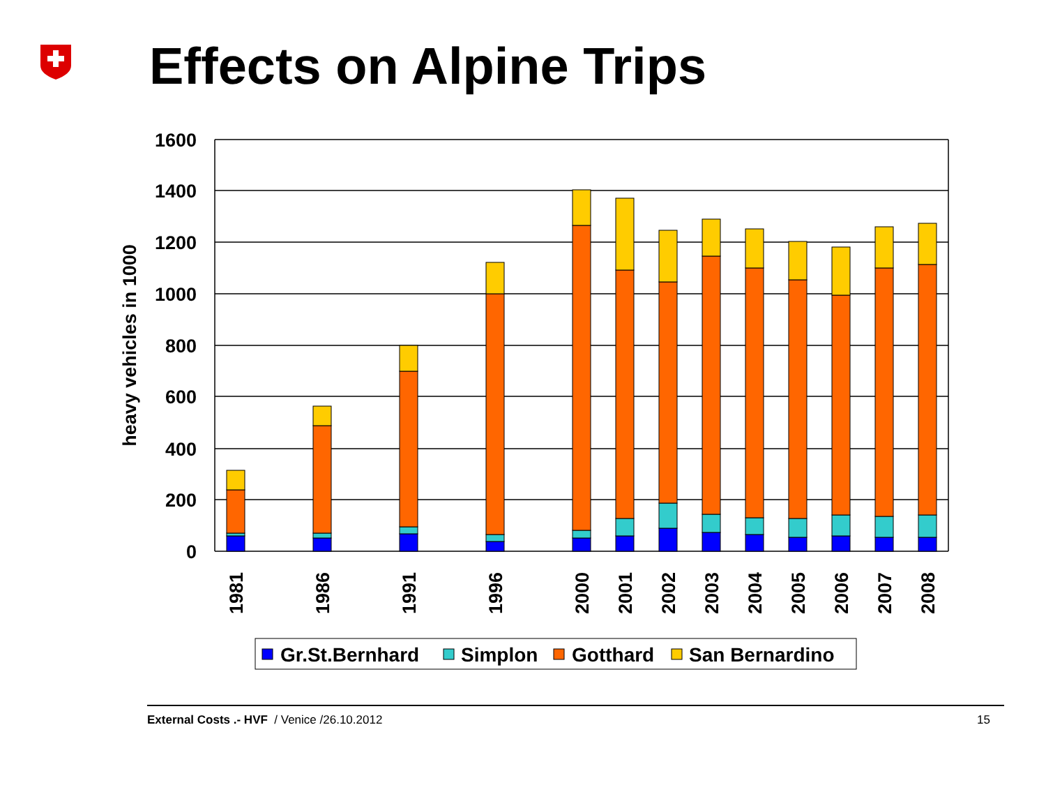1600
1400
1200
1000
800
600
400
200
0
heavy vehicles in 1000
1981
1986
1991
1996
2000
2001
2002
2003
2004
2005
2006
2007
2008
Gr.St.Bernhard
Simplon
Gotthard
San Bernardino
Effects on Alpine Trips
External Costs .- HVF / Venice /26.10.2012 15